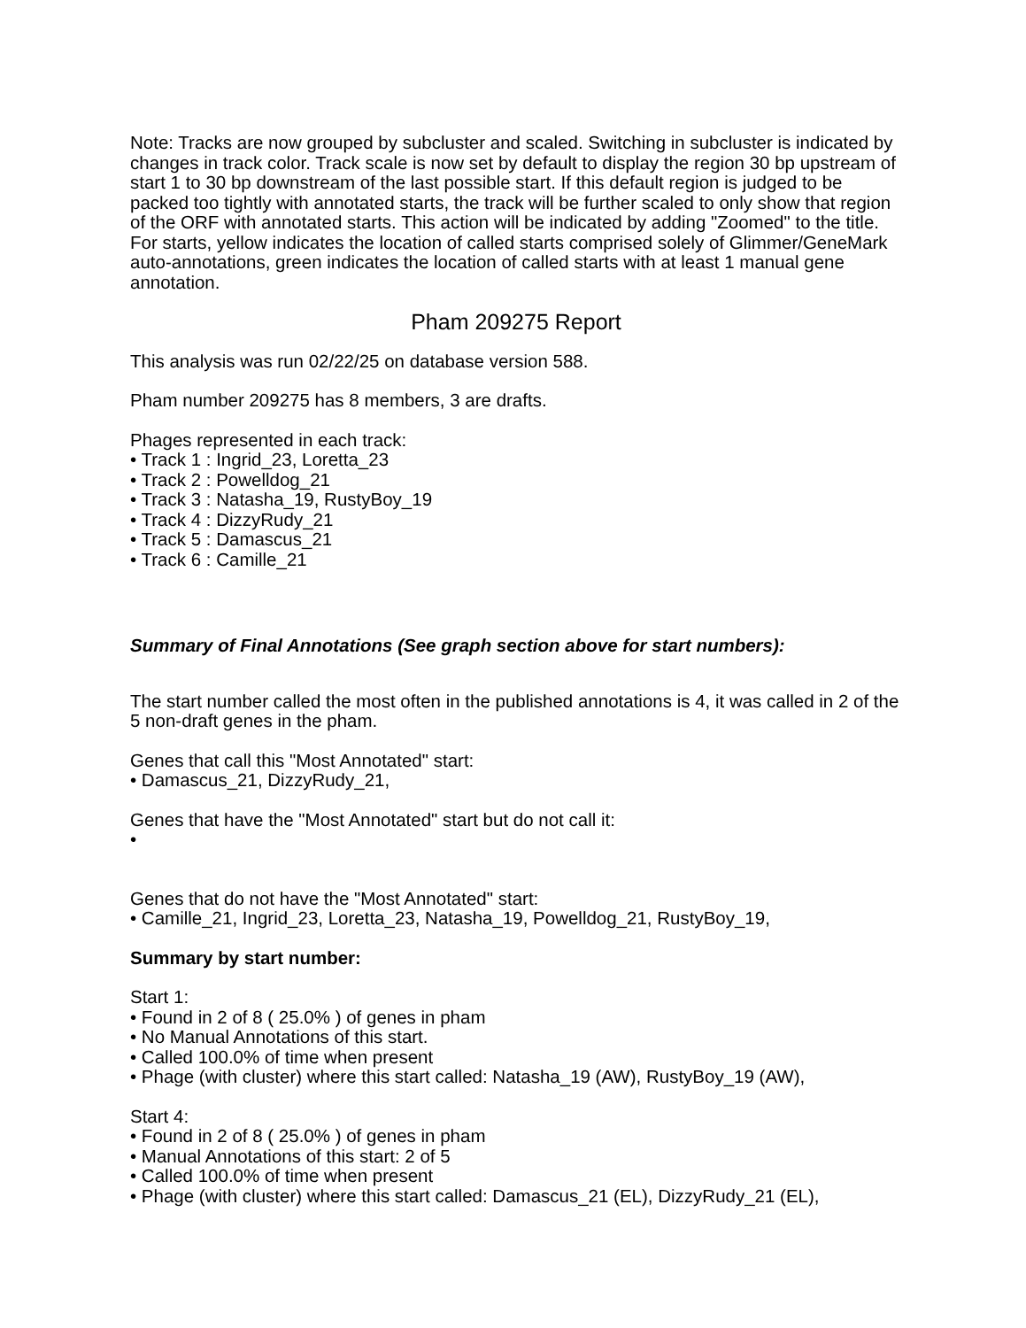Note: Tracks are now grouped by subcluster and scaled. Switching in subcluster is indicated by changes in track color. Track scale is now set by default to display the region 30 bp upstream of start 1 to 30 bp downstream of the last possible start. If this default region is judged to be packed too tightly with annotated starts, the track will be further scaled to only show that region of the ORF with annotated starts. This action will be indicated by adding "Zoomed" to the title. For starts, yellow indicates the location of called starts comprised solely of Glimmer/GeneMark auto-annotations, green indicates the location of called starts with at least 1 manual gene annotation.
Pham 209275 Report
This analysis was run 02/22/25 on database version 588.
Pham number 209275 has 8 members, 3 are drafts.
Phages represented in each track:
• Track 1 : Ingrid_23, Loretta_23
• Track 2 : Powelldog_21
• Track 3 : Natasha_19, RustyBoy_19
• Track 4 : DizzyRudy_21
• Track 5 : Damascus_21
• Track 6 : Camille_21
Summary of Final Annotations (See graph section above for start numbers):
The start number called the most often in the published annotations is 4, it was called in 2 of the 5 non-draft genes in the pham.
Genes that call this "Most Annotated" start:
• Damascus_21, DizzyRudy_21,
Genes that have the "Most Annotated" start but do not call it:
•
Genes that do not have the "Most Annotated" start:
• Camille_21, Ingrid_23, Loretta_23, Natasha_19, Powelldog_21, RustyBoy_19,
Summary by start number:
Start 1:
• Found in 2 of 8 ( 25.0% ) of genes in pham
• No Manual Annotations of this start.
• Called 100.0% of time when present
• Phage (with cluster) where this start called: Natasha_19 (AW), RustyBoy_19 (AW),
Start 4:
• Found in 2 of 8 ( 25.0% ) of genes in pham
• Manual Annotations of this start: 2 of 5
• Called 100.0% of time when present
• Phage (with cluster) where this start called: Damascus_21 (EL), DizzyRudy_21 (EL),